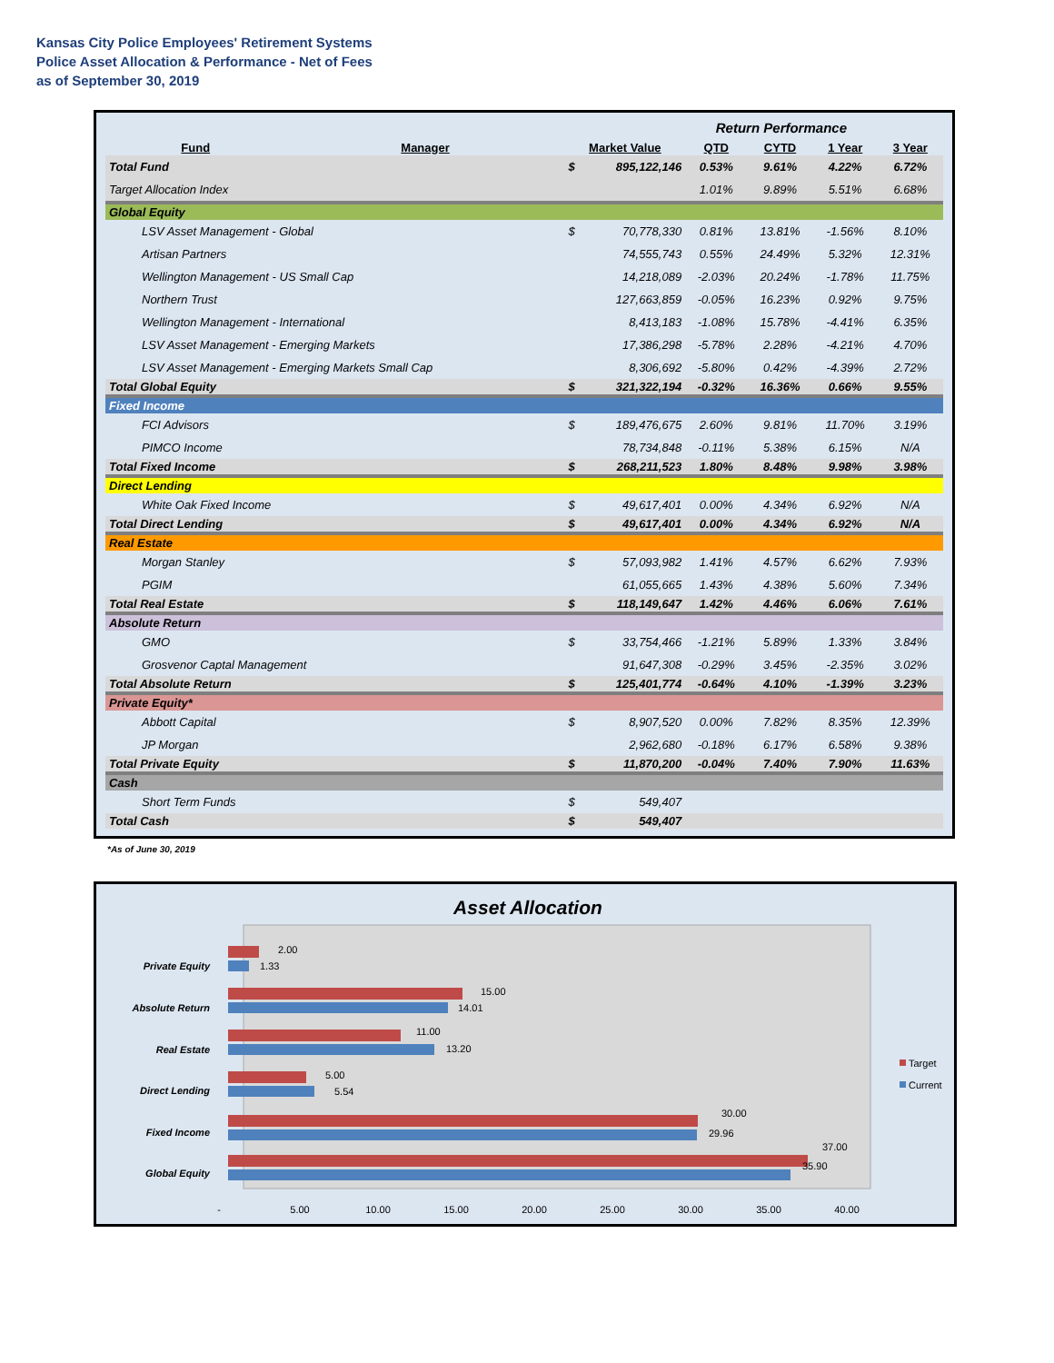Kansas City Police Employees' Retirement Systems
Police Asset Allocation & Performance - Net of Fees
as of September 30, 2019
| | | | | Return Performance | | | |
| Fund | Manager | Market Value | | QTD | CYTD | 1 Year | 3 Year |
| Total Fund | | $ | 895,122,146 | 0.53% | 9.61% | 4.22% | 6.72% |
| Target Allocation Index | | | | 1.01% | 9.89% | 5.51% | 6.68% |
| Global Equity | | | | | | | |
| LSV Asset Management - Global | | $ | 70,778,330 | 0.81% | 13.81% | -1.56% | 8.10% |
| Artisan Partners | | | 74,555,743 | 0.55% | 24.49% | 5.32% | 12.31% |
| Wellington Management - US Small Cap | | | 14,218,089 | -2.03% | 20.24% | -1.78% | 11.75% |
| Northern Trust | | | 127,663,859 | -0.05% | 16.23% | 0.92% | 9.75% |
| Wellington Management - International | | | 8,413,183 | -1.08% | 15.78% | -4.41% | 6.35% |
| LSV Asset Management - Emerging Markets | | | 17,386,298 | -5.78% | 2.28% | -4.21% | 4.70% |
| LSV Asset Management - Emerging Markets Small Cap | | | 8,306,692 | -5.80% | 0.42% | -4.39% | 2.72% |
| Total Global Equity | | $ | 321,322,194 | -0.32% | 16.36% | 0.66% | 9.55% |
| Fixed Income | | | | | | | |
| FCI Advisors | | $ | 189,476,675 | 2.60% | 9.81% | 11.70% | 3.19% |
| PIMCO Income | | | 78,734,848 | -0.11% | 5.38% | 6.15% | N/A |
| Total Fixed Income | | $ | 268,211,523 | 1.80% | 8.48% | 9.98% | 3.98% |
| Direct Lending | | | | | | | |
| White Oak Fixed Income | | $ | 49,617,401 | 0.00% | 4.34% | 6.92% | N/A |
| Total Direct Lending | | $ | 49,617,401 | 0.00% | 4.34% | 6.92% | N/A |
| Real Estate | | | | | | | |
| Morgan Stanley | | $ | 57,093,982 | 1.41% | 4.57% | 6.62% | 7.93% |
| PGIM | | | 61,055,665 | 1.43% | 4.38% | 5.60% | 7.34% |
| Total Real Estate | | $ | 118,149,647 | 1.42% | 4.46% | 6.06% | 7.61% |
| Absolute Return | | | | | | | |
| GMO | | $ | 33,754,466 | -1.21% | 5.89% | 1.33% | 3.84% |
| Grosvenor Captal Management | | | 91,647,308 | -0.29% | 3.45% | -2.35% | 3.02% |
| Total Absolute Return | | $ | 125,401,774 | -0.64% | 4.10% | -1.39% | 3.23% |
| Private Equity* | | | | | | | |
| Abbott Capital | | $ | 8,907,520 | 0.00% | 7.82% | 8.35% | 12.39% |
| JP Morgan | | | 2,962,680 | -0.18% | 6.17% | 6.58% | 9.38% |
| Total Private Equity | | $ | 11,870,200 | -0.04% | 7.40% | 7.90% | 11.63% |
| Cash | | | | | | | |
| Short Term Funds | | $ | 549,407 | | | | |
| Total Cash | | $ | 549,407 | | | | |
*As of June 30, 2019
Asset Allocation
2.00
1.33
15.00
14.01
11.00
13.20
5.00
5.54
30.00
29.96
37.00
35.90
Private Equity
Absolute Return
Real Estate
Direct Lending
Fixed Income
Global Equity
-
5.00
10.00
15.00
20.00
25.00
30.00
35.00
40.00
Target
Current